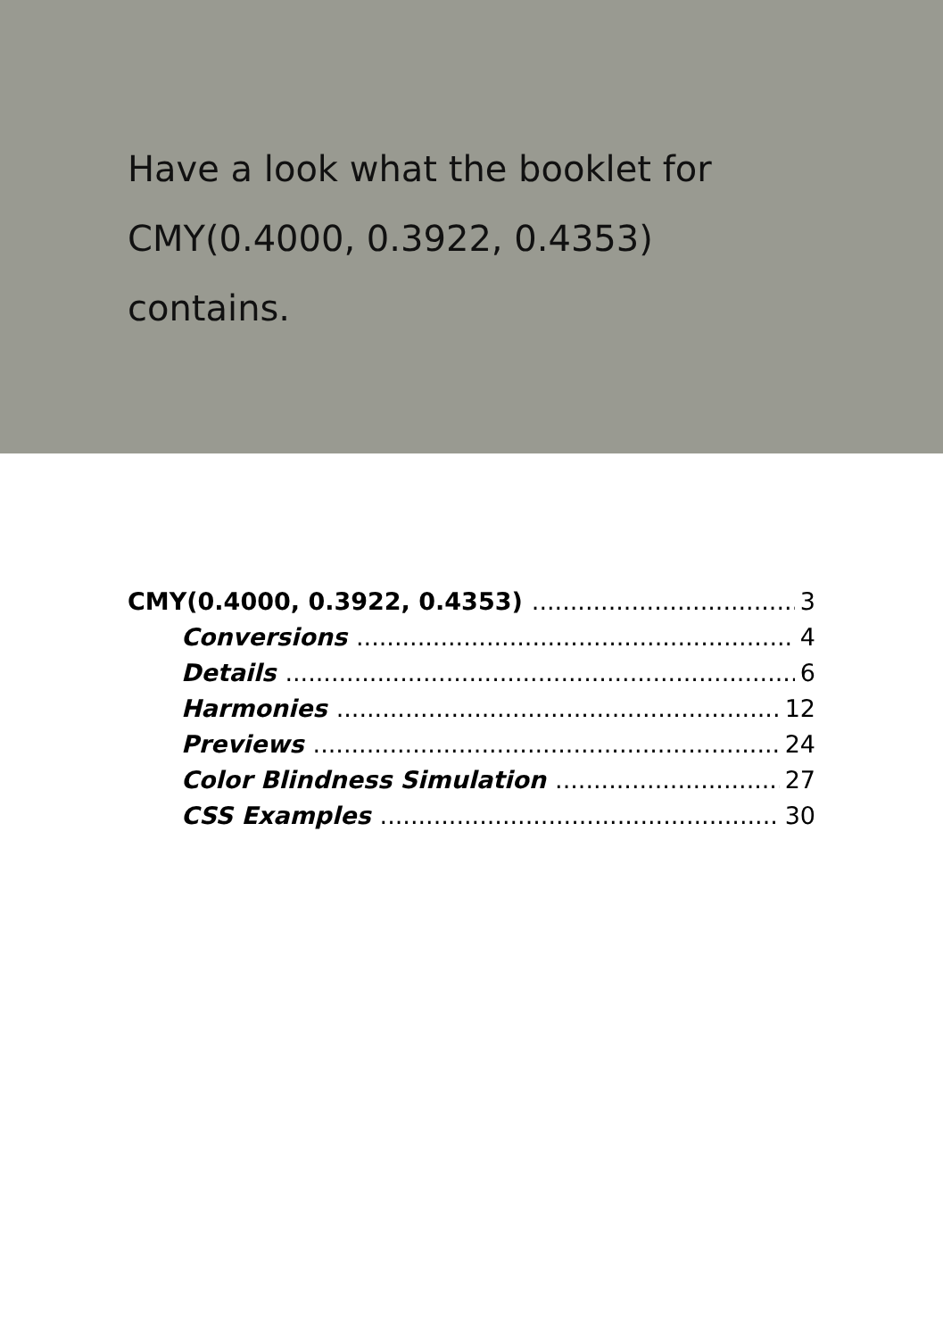Have a look what the booklet for CMY(0.4000, 0.3922, 0.4353) contains.
CMY(0.4000, 0.3922, 0.4353) 3
Conversions 4
Details 6
Harmonies 12
Previews 24
Color Blindness Simulation 27
CSS Examples 30